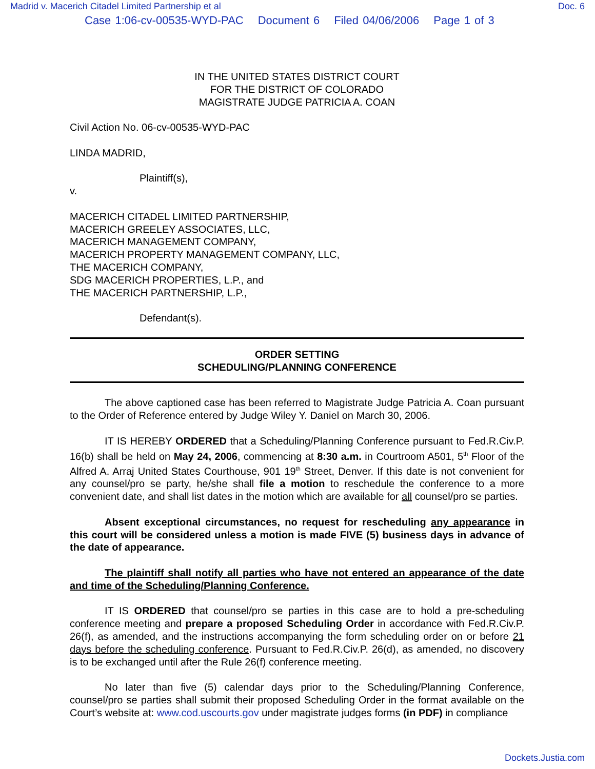Madrid v. Macerich Citadel Limited Partnership et al Doc. 6
Case 1:06-cv-00535-WYD-PAC Document 6 Filed 04/06/2006 Page 1 of 3
IN THE UNITED STATES DISTRICT COURT
FOR THE DISTRICT OF COLORADO
MAGISTRATE JUDGE PATRICIA A. COAN
Civil Action No. 06-cv-00535-WYD-PAC
LINDA MADRID,
Plaintiff(s),
v.
MACERICH CITADEL LIMITED PARTNERSHIP,
MACERICH GREELEY ASSOCIATES, LLC,
MACERICH MANAGEMENT COMPANY,
MACERICH PROPERTY MANAGEMENT COMPANY, LLC,
THE MACERICH COMPANY,
SDG MACERICH PROPERTIES, L.P., and
THE MACERICH PARTNERSHIP, L.P.,
Defendant(s).
ORDER SETTING
SCHEDULING/PLANNING CONFERENCE
The above captioned case has been referred to Magistrate Judge Patricia A. Coan pursuant to the Order of Reference entered by Judge Wiley Y. Daniel on March 30, 2006.
IT IS HEREBY ORDERED that a Scheduling/Planning Conference pursuant to Fed.R.Civ.P. 16(b) shall be held on May 24, 2006, commencing at 8:30 a.m. in Courtroom A501, 5<sup>th</sup> Floor of the Alfred A. Arraj United States Courthouse, 901 19<sup>th</sup> Street, Denver. If this date is not convenient for any counsel/pro se party, he/she shall file a motion to reschedule the conference to a more convenient date, and shall list dates in the motion which are available for all counsel/pro se parties.
Absent exceptional circumstances, no request for rescheduling any appearance in this court will be considered unless a motion is made FIVE (5) business days in advance of the date of appearance.
The plaintiff shall notify all parties who have not entered an appearance of the date and time of the Scheduling/Planning Conference.
IT IS ORDERED that counsel/pro se parties in this case are to hold a pre-scheduling conference meeting and prepare a proposed Scheduling Order in accordance with Fed.R.Civ.P. 26(f), as amended, and the instructions accompanying the form scheduling order on or before 21 days before the scheduling conference. Pursuant to Fed.R.Civ.P. 26(d), as amended, no discovery is to be exchanged until after the Rule 26(f) conference meeting.
No later than five (5) calendar days prior to the Scheduling/Planning Conference, counsel/pro se parties shall submit their proposed Scheduling Order in the format available on the Court’s website at: www.cod.uscourts.gov under magistrate judges forms (in PDF) in compliance
Dockets.Justia.com